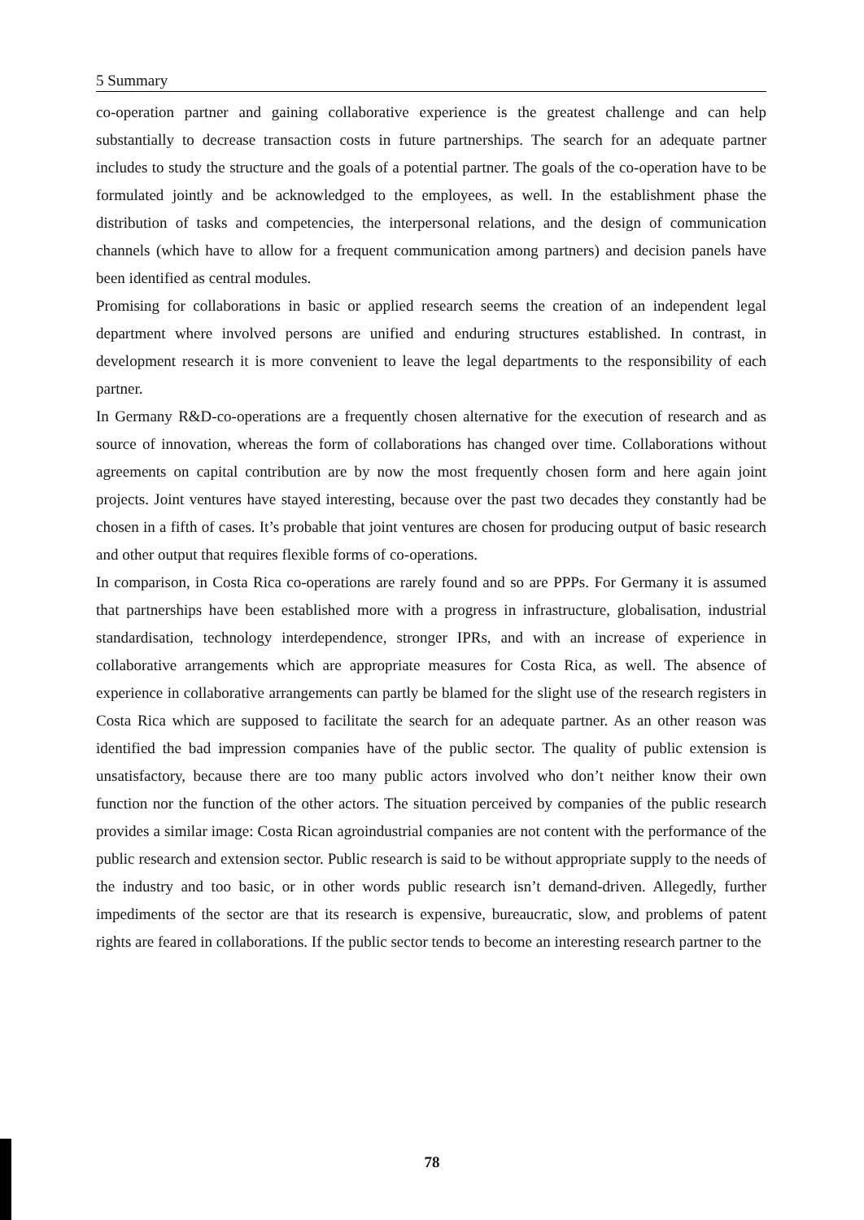5 Summary
co-operation partner and gaining collaborative experience is the greatest challenge and can help substantially to decrease transaction costs in future partnerships. The search for an adequate partner includes to study the structure and the goals of a potential partner. The goals of the co-operation have to be formulated jointly and be acknowledged to the employees, as well. In the establishment phase the distribution of tasks and competencies, the interpersonal relations, and the design of communication channels (which have to allow for a frequent communication among partners) and decision panels have been identified as central modules.
Promising for collaborations in basic or applied research seems the creation of an independent legal department where involved persons are unified and enduring structures established. In contrast, in development research it is more convenient to leave the legal departments to the responsibility of each partner.
In Germany R&D-co-operations are a frequently chosen alternative for the execution of research and as source of innovation, whereas the form of collaborations has changed over time. Collaborations without agreements on capital contribution are by now the most frequently chosen form and here again joint projects. Joint ventures have stayed interesting, because over the past two decades they constantly had be chosen in a fifth of cases. It’s probable that joint ventures are chosen for producing output of basic research and other output that requires flexible forms of co-operations.
In comparison, in Costa Rica co-operations are rarely found and so are PPPs. For Germany it is assumed that partnerships have been established more with a progress in infrastructure, globalisation, industrial standardisation, technology interdependence, stronger IPRs, and with an increase of experience in collaborative arrangements which are appropriate measures for Costa Rica, as well. The absence of experience in collaborative arrangements can partly be blamed for the slight use of the research registers in Costa Rica which are supposed to facilitate the search for an adequate partner. As an other reason was identified the bad impression companies have of the public sector. The quality of public extension is unsatisfactory, because there are too many public actors involved who don’t neither know their own function nor the function of the other actors. The situation perceived by companies of the public research provides a similar image: Costa Rican agroindustrial companies are not content with the performance of the public research and extension sector. Public research is said to be without appropriate supply to the needs of the industry and too basic, or in other words public research isn’t demand-driven. Allegedly, further impediments of the sector are that its research is expensive, bureaucratic, slow, and problems of patent rights are feared in collaborations. If the public sector tends to become an interesting research partner to the
78